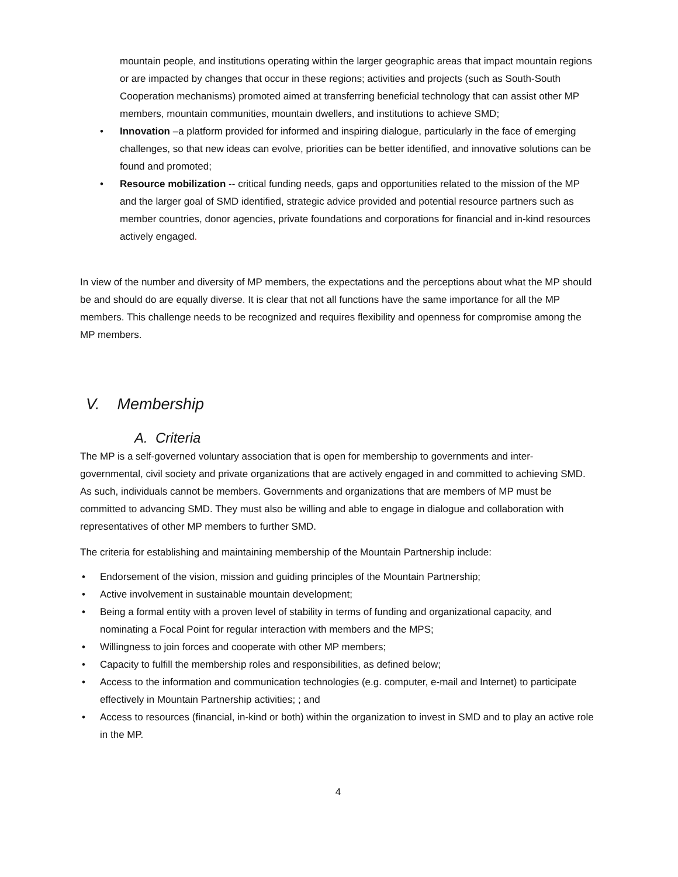mountain people, and institutions operating within the larger geographic areas that impact mountain regions or are impacted by changes that occur in these regions; activities and projects (such as South-South Cooperation mechanisms) promoted aimed at transferring beneficial technology that can assist other MP members, mountain communities, mountain dwellers, and institutions to achieve SMD;
• Innovation –a platform provided for informed and inspiring dialogue, particularly in the face of emerging challenges, so that new ideas can evolve, priorities can be better identified, and innovative solutions can be found and promoted;
• Resource mobilization -- critical funding needs, gaps and opportunities related to the mission of the MP and the larger goal of SMD identified, strategic advice provided and potential resource partners such as member countries, donor agencies, private foundations and corporations for financial and in-kind resources actively engaged.
In view of the number and diversity of MP members, the expectations and the perceptions about what the MP should be and should do are equally diverse. It is clear that not all functions have the same importance for all the MP members. This challenge needs to be recognized and requires flexibility and openness for compromise among the MP members.
V. Membership
A. Criteria
The MP is a self-governed voluntary association that is open for membership to governments and inter-governmental, civil society and private organizations that are actively engaged in and committed to achieving SMD. As such, individuals cannot be members. Governments and organizations that are members of MP must be committed to advancing SMD. They must also be willing and able to engage in dialogue and collaboration with representatives of other MP members to further SMD.
The criteria for establishing and maintaining membership of the Mountain Partnership include:
• Endorsement of the vision, mission and guiding principles of the Mountain Partnership;
• Active involvement in sustainable mountain development;
• Being a formal entity with a proven level of stability in terms of funding and organizational capacity, and nominating a Focal Point for regular interaction with members and the MPS;
• Willingness to join forces and cooperate with other MP members;
• Capacity to fulfill the membership roles and responsibilities, as defined below;
• Access to the information and communication technologies (e.g. computer, e-mail and Internet) to participate effectively in Mountain Partnership activities; ; and
• Access to resources (financial, in-kind or both) within the organization to invest in SMD and to play an active role in the MP.
4